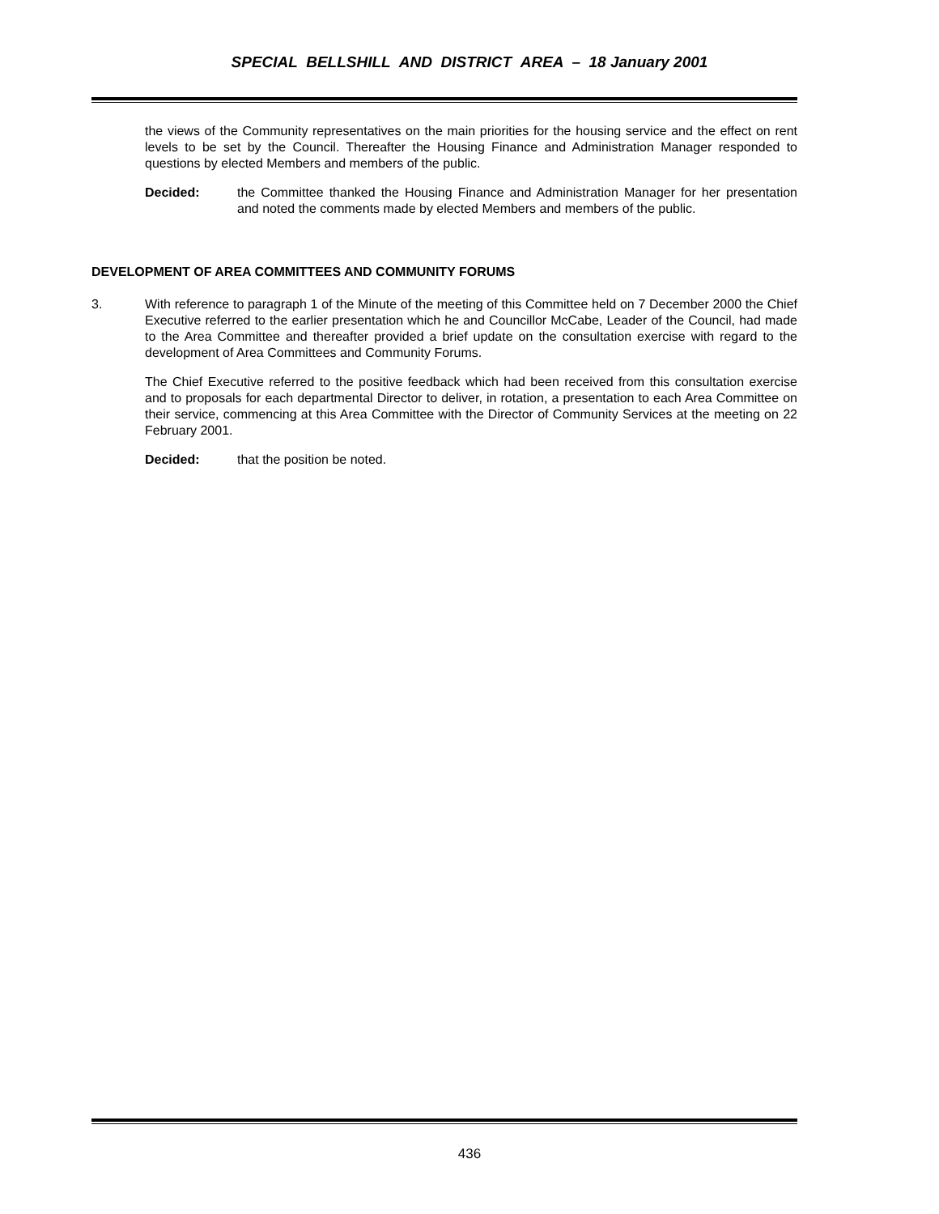SPECIAL BELLSHILL AND DISTRICT AREA – 18 January 2001
the views of the Community representatives on the main priorities for the housing service and the effect on rent levels to be set by the Council. Thereafter the Housing Finance and Administration Manager responded to questions by elected Members and members of the public.
Decided: the Committee thanked the Housing Finance and Administration Manager for her presentation and noted the comments made by elected Members and members of the public.
DEVELOPMENT OF AREA COMMITTEES AND COMMUNITY FORUMS
3. With reference to paragraph 1 of the Minute of the meeting of this Committee held on 7 December 2000 the Chief Executive referred to the earlier presentation which he and Councillor McCabe, Leader of the Council, had made to the Area Committee and thereafter provided a brief update on the consultation exercise with regard to the development of Area Committees and Community Forums.
The Chief Executive referred to the positive feedback which had been received from this consultation exercise and to proposals for each departmental Director to deliver, in rotation, a presentation to each Area Committee on their service, commencing at this Area Committee with the Director of Community Services at the meeting on 22 February 2001.
Decided: that the position be noted.
436